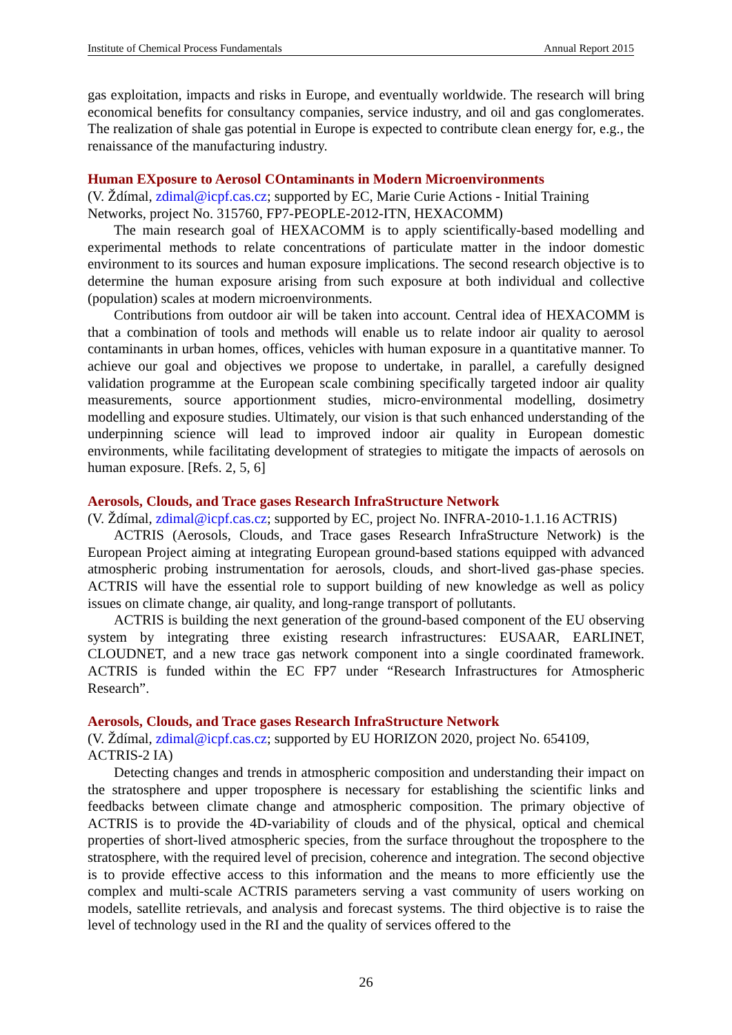Institute of Chemical Process Fundamentals Annual Report 2015
gas exploitation, impacts and risks in Europe, and eventually worldwide. The research will bring economical benefits for consultancy companies, service industry, and oil and gas conglomerates. The realization of shale gas potential in Europe is expected to contribute clean energy for, e.g., the renaissance of the manufacturing industry.
Human EXposure to Aerosol COntaminants in Modern Microenvironments
(V. Ždímal, zdimal@icpf.cas.cz; supported by EC, Marie Curie Actions - Initial Training Networks, project No. 315760, FP7-PEOPLE-2012-ITN, HEXACOMM)
The main research goal of HEXACOMM is to apply scientifically-based modelling and experimental methods to relate concentrations of particulate matter in the indoor domestic environment to its sources and human exposure implications. The second research objective is to determine the human exposure arising from such exposure at both individual and collective (population) scales at modern microenvironments.
Contributions from outdoor air will be taken into account. Central idea of HEXACOMM is that a combination of tools and methods will enable us to relate indoor air quality to aerosol contaminants in urban homes, offices, vehicles with human exposure in a quantitative manner. To achieve our goal and objectives we propose to undertake, in parallel, a carefully designed validation programme at the European scale combining specifically targeted indoor air quality measurements, source apportionment studies, micro-environmental modelling, dosimetry modelling and exposure studies. Ultimately, our vision is that such enhanced understanding of the underpinning science will lead to improved indoor air quality in European domestic environments, while facilitating development of strategies to mitigate the impacts of aerosols on human exposure. [Refs. 2, 5, 6]
Aerosols, Clouds, and Trace gases Research InfraStructure Network
(V. Ždímal, zdimal@icpf.cas.cz; supported by EC, project No. INFRA-2010-1.1.16 ACTRIS)
ACTRIS (Aerosols, Clouds, and Trace gases Research InfraStructure Network) is the European Project aiming at integrating European ground-based stations equipped with advanced atmospheric probing instrumentation for aerosols, clouds, and short-lived gas-phase species. ACTRIS will have the essential role to support building of new knowledge as well as policy issues on climate change, air quality, and long-range transport of pollutants.
ACTRIS is building the next generation of the ground-based component of the EU observing system by integrating three existing research infrastructures: EUSAAR, EARLINET, CLOUDNET, and a new trace gas network component into a single coordinated framework. ACTRIS is funded within the EC FP7 under “Research Infrastructures for Atmospheric Research”.
Aerosols, Clouds, and Trace gases Research InfraStructure Network
(V. Ždímal, zdimal@icpf.cas.cz; supported by EU HORIZON 2020, project No. 654109, ACTRIS-2 IA)
Detecting changes and trends in atmospheric composition and understanding their impact on the stratosphere and upper troposphere is necessary for establishing the scientific links and feedbacks between climate change and atmospheric composition. The primary objective of ACTRIS is to provide the 4D-variability of clouds and of the physical, optical and chemical properties of short-lived atmospheric species, from the surface throughout the troposphere to the stratosphere, with the required level of precision, coherence and integration. The second objective is to provide effective access to this information and the means to more efficiently use the complex and multi-scale ACTRIS parameters serving a vast community of users working on models, satellite retrievals, and analysis and forecast systems. The third objective is to raise the level of technology used in the RI and the quality of services offered to the
26